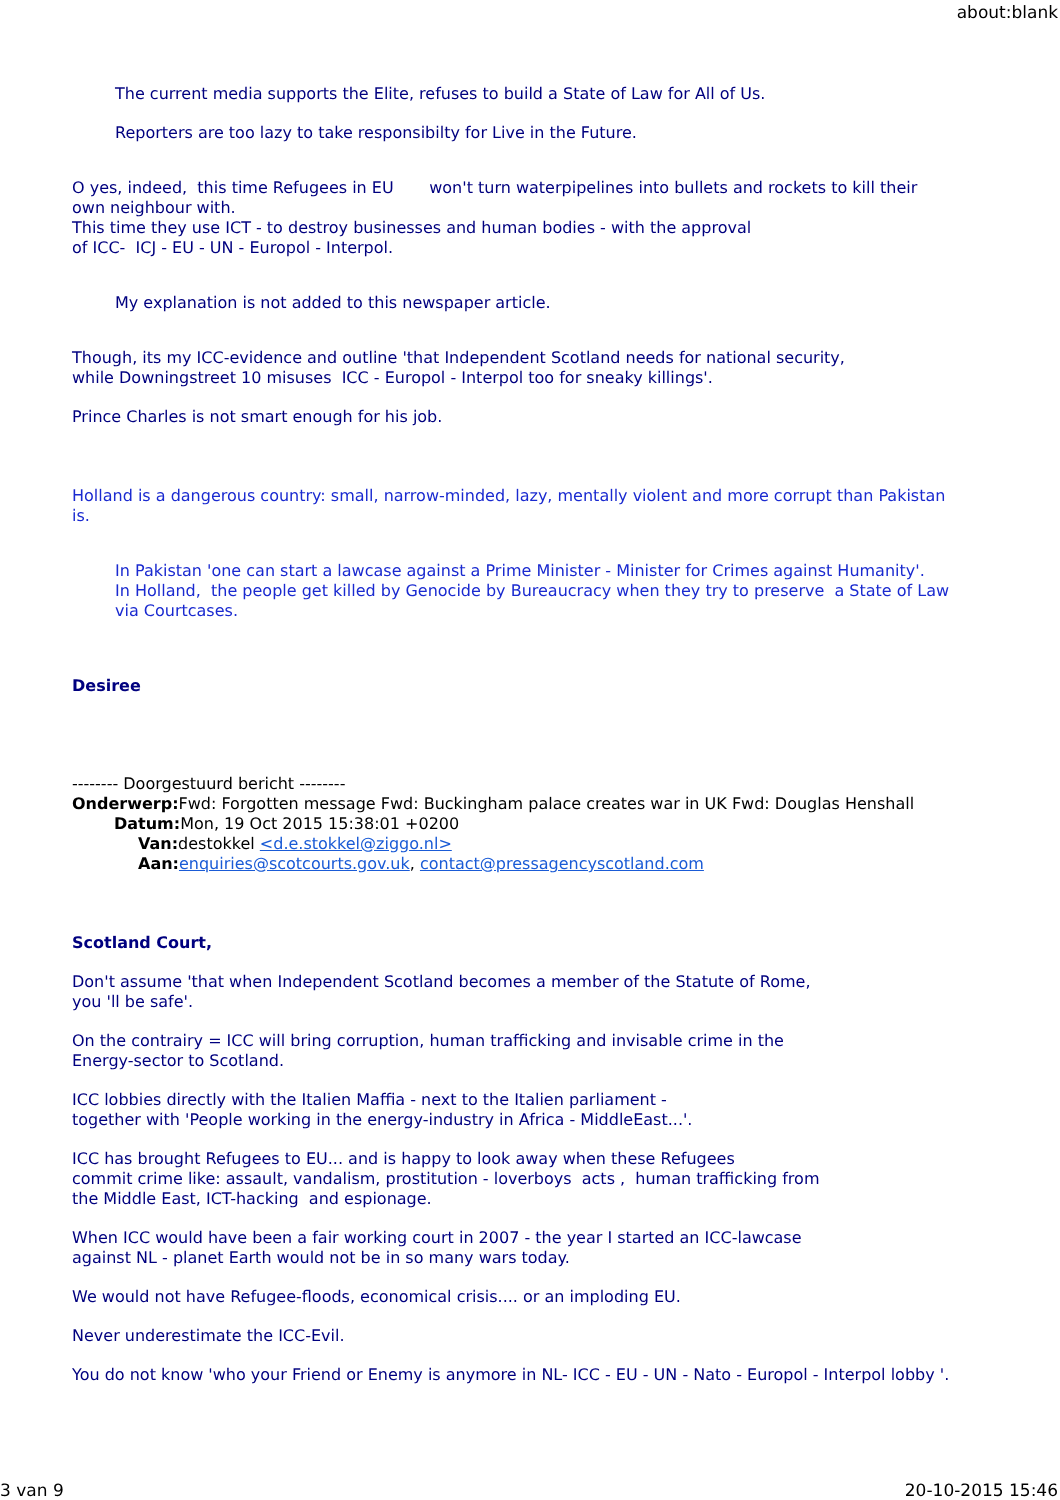about:blank
The current media supports the Elite, refuses to build a State of Law for All of Us.
Reporters are too lazy to take responsibilty for Live in the Future.
O yes, indeed, this time Refugees in EU won't turn waterpipelines into bullets and rockets to kill their own neighbour with.
This time they use ICT - to destroy businesses and human bodies - with the approval
of ICC- ICJ - EU - UN - Europol - Interpol.
My explanation is not added to this newspaper article.
Though, its my ICC-evidence and outline 'that Independent Scotland needs for national security,
while Downingstreet 10 misuses ICC - Europol - Interpol too for sneaky killings'.
Prince Charles is not smart enough for his job.
Holland is a dangerous country: small, narrow-minded, lazy, mentally violent and more corrupt than Pakistan is.
In Pakistan 'one can start a lawcase against a Prime Minister - Minister for Crimes against Humanity'.
In Holland, the people get killed by Genocide by Bureaucracy when they try to preserve a State of Law via Courtcases.
Desiree
-------- Doorgestuurd bericht --------
Onderwerp: Fwd: Forgotten message Fwd: Buckingham palace creates war in UK Fwd: Douglas Henshall
Datum: Mon, 19 Oct 2015 15:38:01 +0200
Van: destokkel <d.e.stokkel@ziggo.nl>
Aan: enquiries@scotcourts.gov.uk, contact@pressagencyscotland.com
Scotland Court,
Don't assume 'that when Independent Scotland becomes a member of the Statute of Rome,
you 'll be safe'.
On the contrairy = ICC will bring corruption, human trafficking and invisable crime in the
Energy-sector to Scotland.
ICC lobbies directly with the Italien Maffia - next to the Italien parliament -
together with 'People working in the energy-industry in Africa - MiddleEast...'.
ICC has brought Refugees to EU... and is happy to look away when these Refugees
commit crime like: assault, vandalism, prostitution - loverboys acts , human trafficking from
the Middle East, ICT-hacking and espionage.
When ICC would have been a fair working court in 2007 - the year I started an ICC-lawcase
against NL - planet Earth would not be in so many wars today.
We would not have Refugee-floods, economical crisis.... or an imploding EU.
Never underestimate the ICC-Evil.
You do not know 'who your Friend or Enemy is anymore in NL- ICC - EU - UN - Nato - Europol - Interpol lobby '.
3 van 9 20-10-2015 15:46